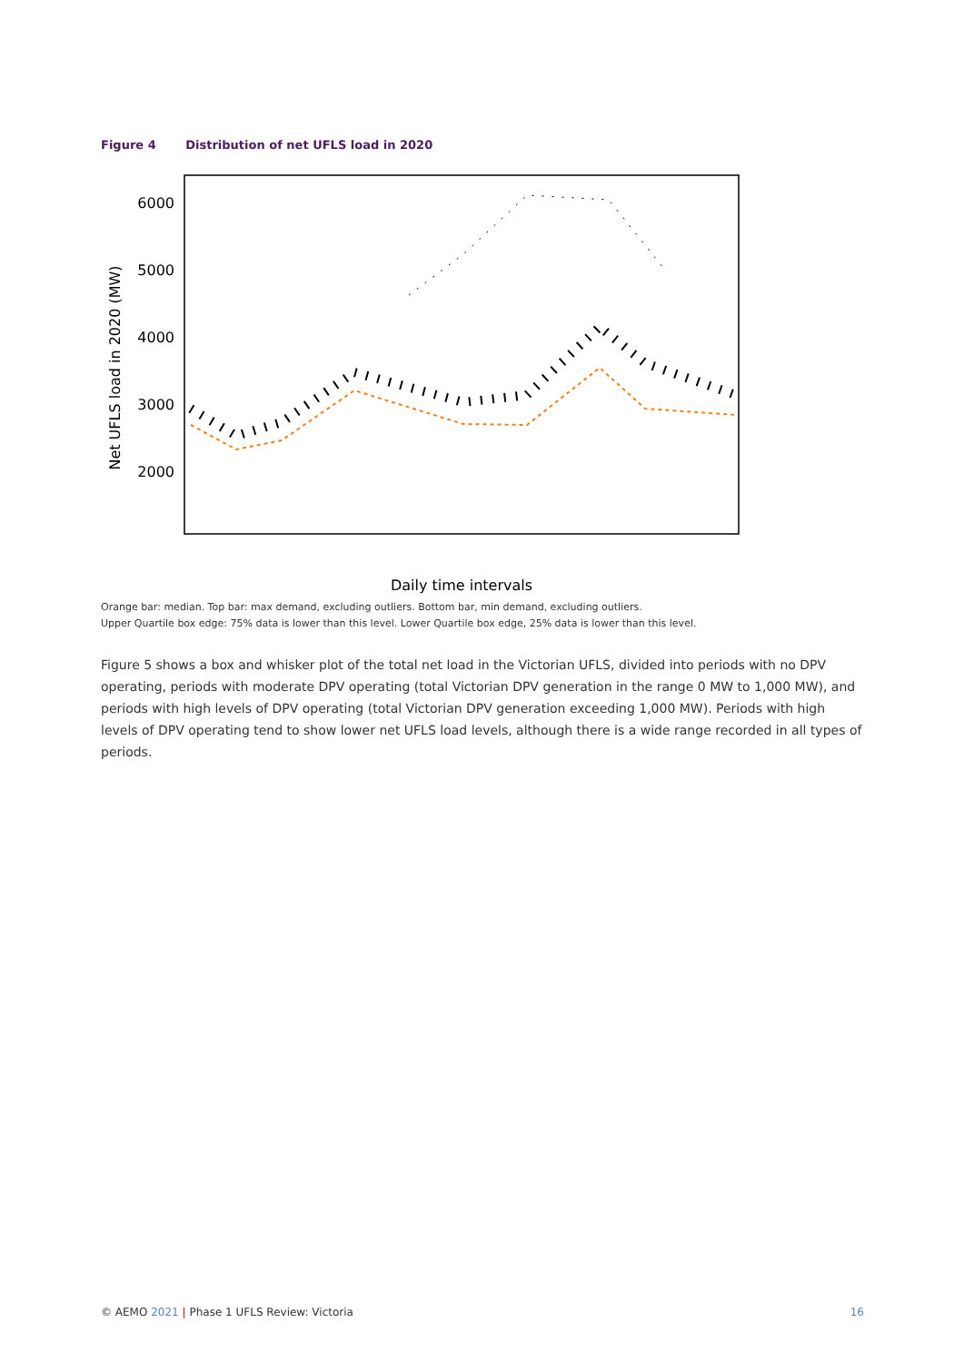Figure 4 Distribution of net UFLS load in 2020
6000
5000
4000
3000
2000
Net UFLS load in 2020 (MW)
Daily time intervals
Orange bar: median. Top bar: max demand, excluding outliers. Bottom bar, min demand, excluding outliers.
Upper Quartile box edge: 75% data is lower than this level. Lower Quartile box edge, 25% data is lower than this level.
Figure 5 shows a box and whisker plot of the total net load in the Victorian UFLS, divided into periods with no DPV operating, periods with moderate DPV operating (total Victorian DPV generation in the range 0 MW to 1,000 MW), and periods with high levels of DPV operating (total Victorian DPV generation exceeding 1,000 MW). Periods with high levels of DPV operating tend to show lower net UFLS load levels, although there is a wide range recorded in all types of periods.
© AEMO 2021 | Phase 1 UFLS Review: Victoria
16